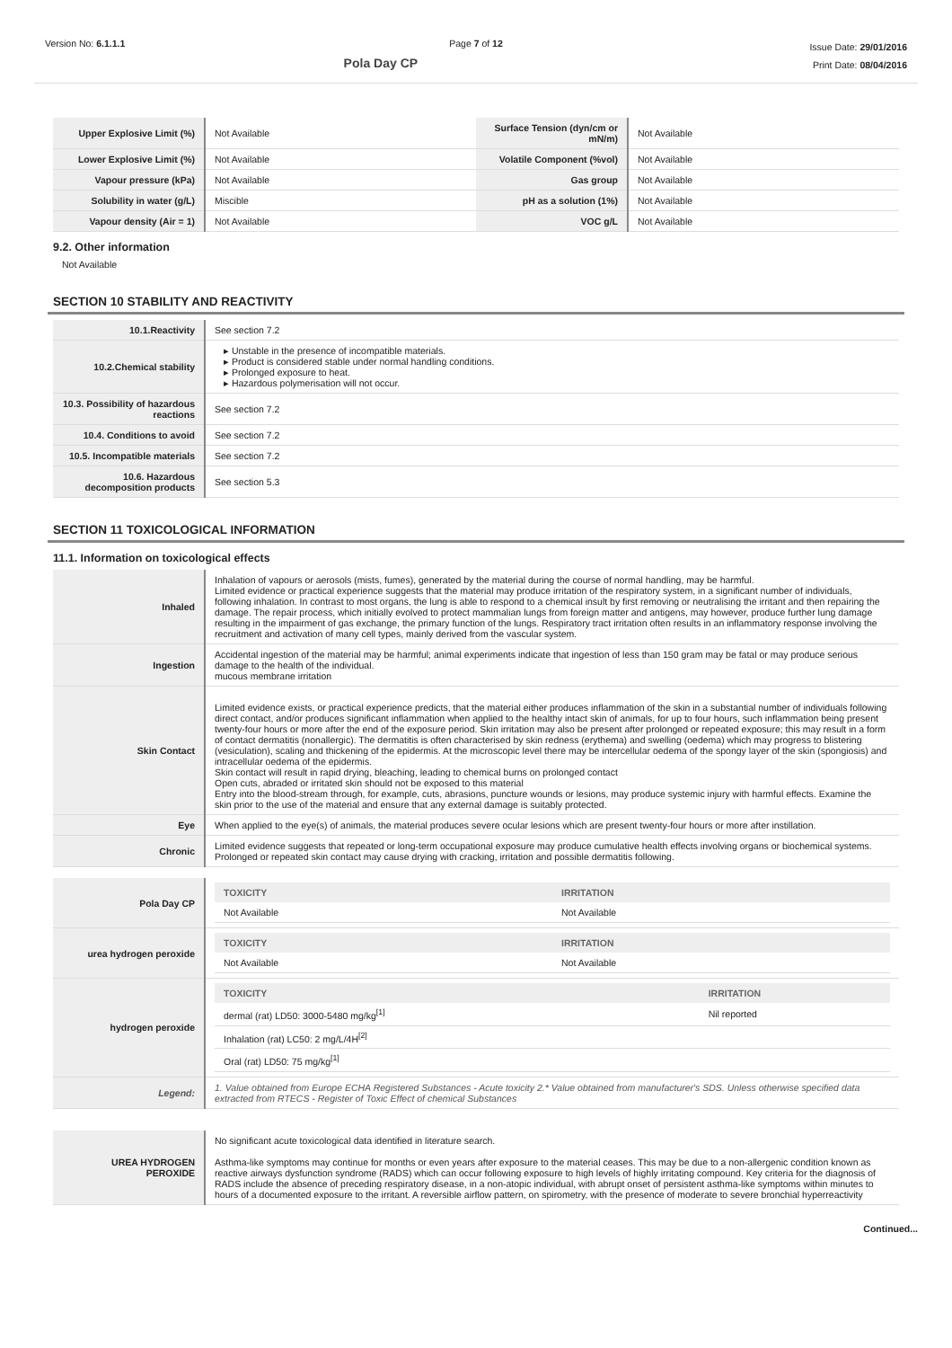Version No: 6.1.1.1 Page 7 of 12
Pola Day CP
Issue Date: 29/01/2016
Print Date: 08/04/2016
| Upper Explosive Limit (%) | Not Available | Surface Tension (dyn/cm or mN/m) | Not Available |
| Lower Explosive Limit (%) | Not Available | Volatile Component (%vol) | Not Available |
| Vapour pressure (kPa) | Not Available | Gas group | Not Available |
| Solubility in water (g/L) | Miscible | pH as a solution (1%) | Not Available |
| Vapour density (Air = 1) | Not Available | VOC g/L | Not Available |
9.2. Other information
Not Available
SECTION 10 STABILITY AND REACTIVITY
| 10.1.Reactivity | See section 7.2 |
| 10.2.Chemical stability | ▸ Unstable in the presence of incompatible materials. ▸ Product is considered stable under normal handling conditions. ▸ Prolonged exposure to heat. ▸ Hazardous polymerisation will not occur. |
| 10.3. Possibility of hazardous reactions | See section 7.2 |
| 10.4. Conditions to avoid | See section 7.2 |
| 10.5. Incompatible materials | See section 7.2 |
| 10.6. Hazardous decomposition products | See section 5.3 |
SECTION 11 TOXICOLOGICAL INFORMATION
11.1. Information on toxicological effects
| Inhaled | Inhalation of vapours or aerosols (mists, fumes), generated by the material during the course of normal handling, may be harmful. Limited evidence or practical experience suggests that the material may produce irritation of the respiratory system, in a significant number of individuals, following inhalation. In contrast to most organs, the lung is able to respond to a chemical insult by first removing or neutralising the irritant and then repairing the damage. The repair process, which initially evolved to protect mammalian lungs from foreign matter and antigens, may however, produce further lung damage resulting in the impairment of gas exchange, the primary function of the lungs. Respiratory tract irritation often results in an inflammatory response involving the recruitment and activation of many cell types, mainly derived from the vascular system. |
| Ingestion | Accidental ingestion of the material may be harmful; animal experiments indicate that ingestion of less than 150 gram may be fatal or may produce serious damage to the health of the individual. mucous membrane irritation |
| Skin Contact | Limited evidence exists, or practical experience predicts, that the material either produces inflammation of the skin in a substantial number of individuals following direct contact, and/or produces significant inflammation when applied to the healthy intact skin of animals, for up to four hours, such inflammation being present twenty-four hours or more after the end of the exposure period. Skin irritation may also be present after prolonged or repeated exposure; this may result in a form of contact dermatitis (nonallergic). The dermatitis is often characterised by skin redness (erythema) and swelling (oedema) which may progress to blistering (vesiculation), scaling and thickening of the epidermis. At the microscopic level there may be intercellular oedema of the spongy layer of the skin (spongiosis) and intracellular oedema of the epidermis. Skin contact will result in rapid drying, bleaching, leading to chemical burns on prolonged contact Open cuts, abraded or irritated skin should not be exposed to this material Entry into the blood-stream through, for example, cuts, abrasions, puncture wounds or lesions, may produce systemic injury with harmful effects. Examine the skin prior to the use of the material and ensure that any external damage is suitably protected. |
| Eye | When applied to the eye(s) of animals, the material produces severe ocular lesions which are present twenty-four hours or more after instillation. |
| Chronic | Limited evidence suggests that repeated or long-term occupational exposure may produce cumulative health effects involving organs or biochemical systems. Prolonged or repeated skin contact may cause drying with cracking, irritation and possible dermatitis following. |
| Pola Day CP | / TOXICITY / IRRITATION / / --- / --- / / Not Available / Not Available / |
| urea hydrogen peroxide | / TOXICITY / IRRITATION / / --- / --- / / Not Available / Not Available / |
| hydrogen peroxide | / TOXICITY / IRRITATION / / --- / --- / / dermal (rat) LD50: 3000-5480 mg/kg<sup>[1]</sup> / Nil reported / / Inhalation (rat) LC50: 2 mg/L/4H<sup>[2]</sup> / / / Oral (rat) LD50: 75 mg/kg<sup>[1]</sup> / / |
| Legend: | 1. Value obtained from Europe ECHA Registered Substances - Acute toxicity 2.* Value obtained from manufacturer's SDS. Unless otherwise specified data extracted from RTECS - Register of Toxic Effect of chemical Substances |
| UREA HYDROGEN PEROXIDE | No significant acute toxicological data identified in literature search. Asthma-like symptoms may continue for months or even years after exposure to the material ceases. This may be due to a non-allergenic condition known as reactive airways dysfunction syndrome (RADS) which can occur following exposure to high levels of highly irritating compound. Key criteria for the diagnosis of RADS include the absence of preceding respiratory disease, in a non-atopic individual, with abrupt onset of persistent asthma-like symptoms within minutes to hours of a documented exposure to the irritant. A reversible airflow pattern, on spirometry, with the presence of moderate to severe bronchial hyperreactivity |
Continued...